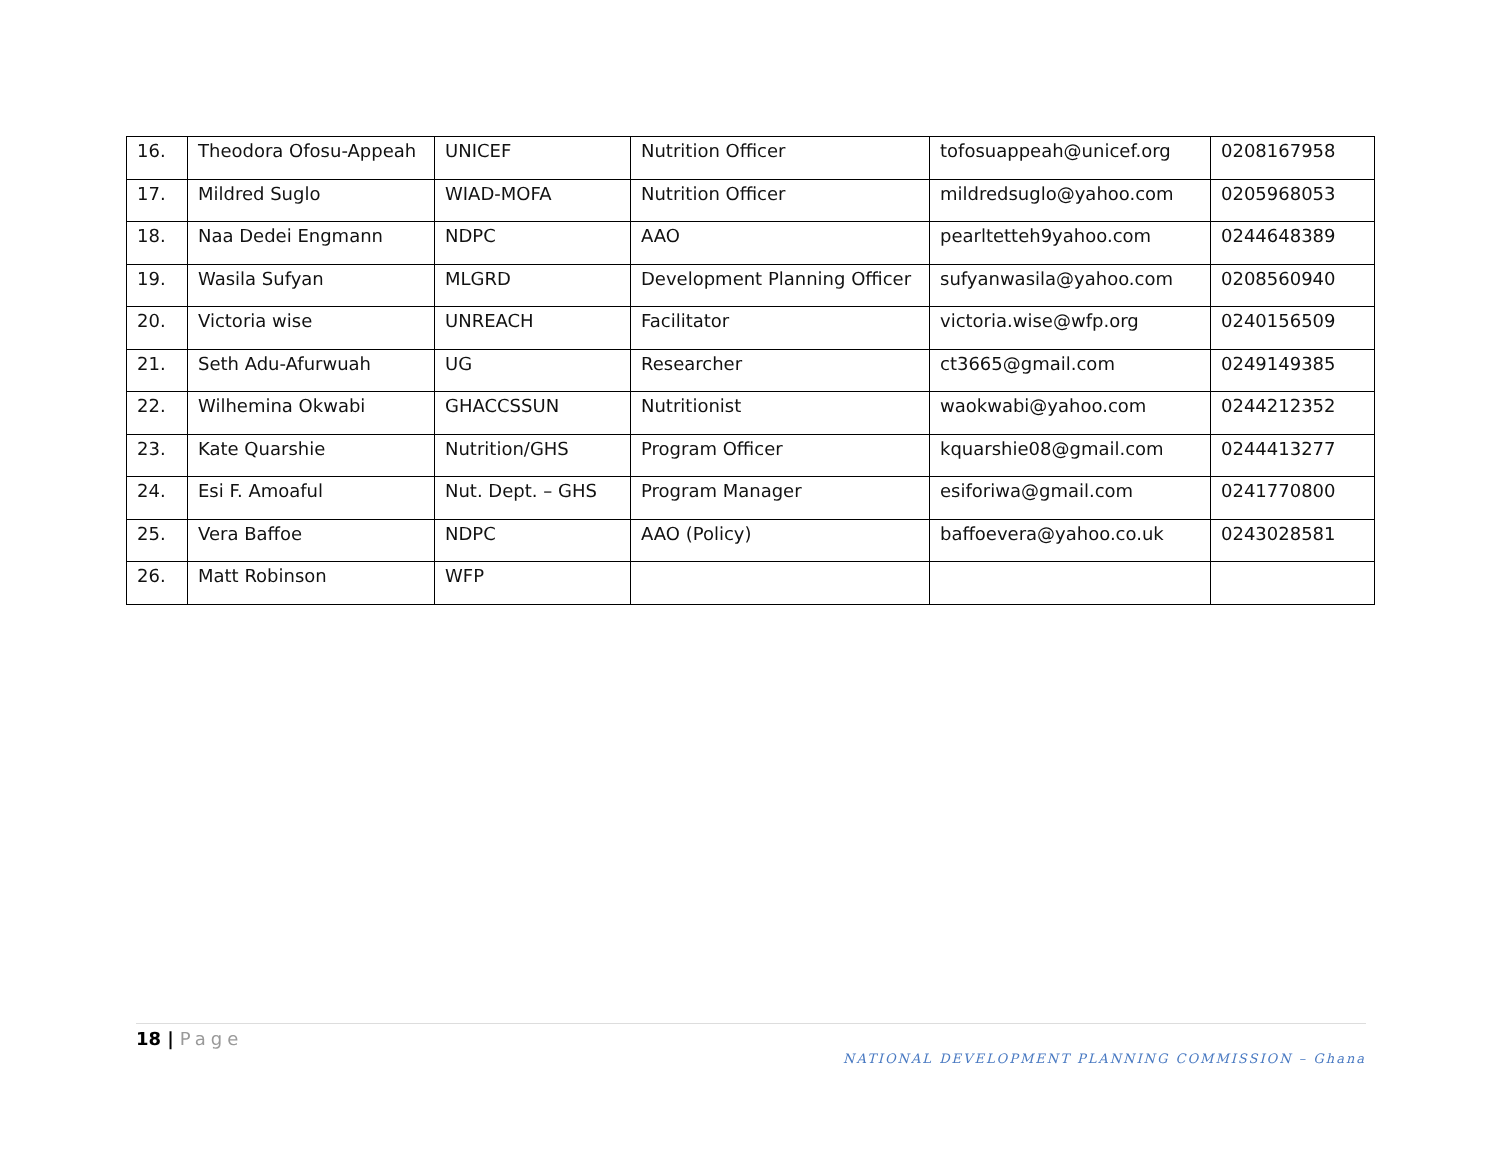| 16. | Theodora Ofosu-Appeah | UNICEF | Nutrition Officer | tofosuappeah@unicef.org | 0208167958 |
| 17. | Mildred Suglo | WIAD-MOFA | Nutrition Officer | mildredsuglo@yahoo.com | 0205968053 |
| 18. | Naa Dedei Engmann | NDPC | AAO | pearltetteh9yahoo.com | 0244648389 |
| 19. | Wasila Sufyan | MLGRD | Development Planning Officer | sufyanwasila@yahoo.com | 0208560940 |
| 20. | Victoria wise | UNREACH | Facilitator | victoria.wise@wfp.org | 0240156509 |
| 21. | Seth Adu-Afurwuah | UG | Researcher | ct3665@gmail.com | 0249149385 |
| 22. | Wilhemina Okwabi | GHACCSSUN | Nutritionist | waokwabi@yahoo.com | 0244212352 |
| 23. | Kate Quarshie | Nutrition/GHS | Program Officer | kquarshie08@gmail.com | 0244413277 |
| 24. | Esi F. Amoaful | Nut. Dept. – GHS | Program Manager | esiforiwa@gmail.com | 0241770800 |
| 25. | Vera Baffoe | NDPC | AAO (Policy) | baffoevera@yahoo.co.uk | 0243028581 |
| 26. | Matt Robinson | WFP | | | |
18 | Page
NATIONAL DEVELOPMENT PLANNING COMMISSION – Ghana